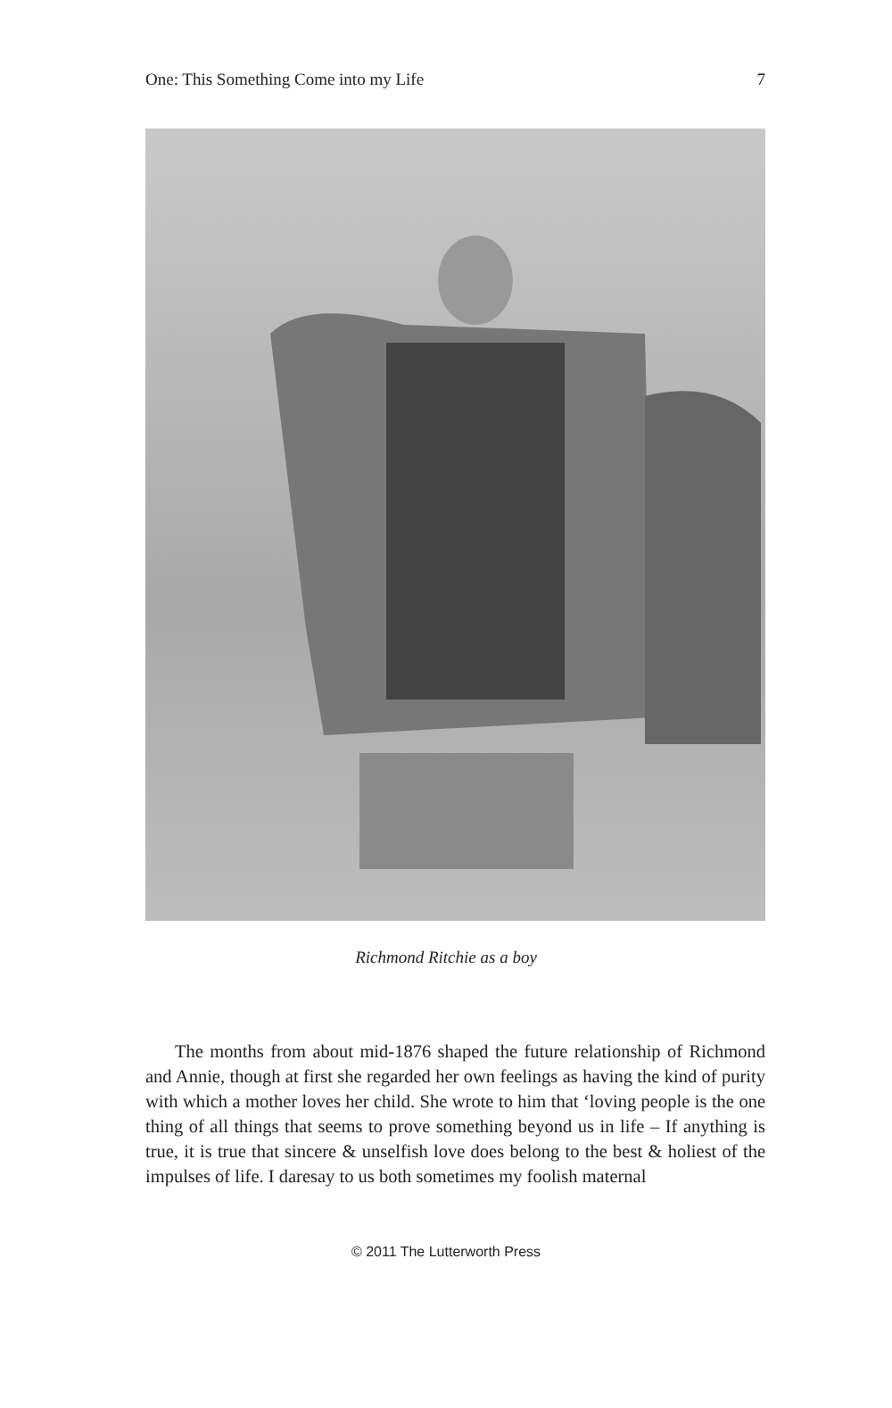One: This Something Come into my Life 7
Richmond Ritchie as a boy
The months from about mid-1876 shaped the future relationship of Richmond and Annie, though at first she regarded her own feelings as having the kind of purity with which a mother loves her child. She wrote to him that ‘loving people is the one thing of all things that seems to prove something beyond us in life – If anything is true, it is true that sincere & unselfish love does belong to the best & holiest of the impulses of life. I daresay to us both sometimes my foolish maternal
© 2011 The Lutterworth Press